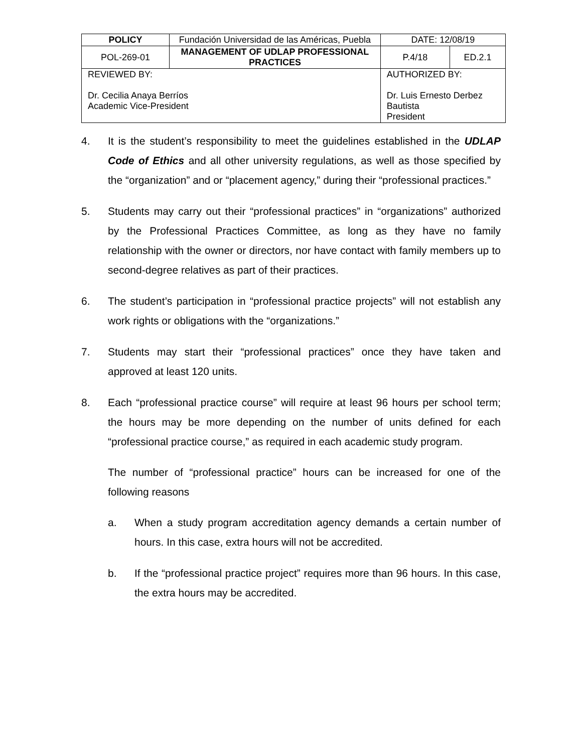| POLICY | Fundación Universidad de las Américas, Puebla | | DATE: 12/08/19 | |
| POL-269-01 | MANAGEMENT OF UDLAP PROFESSIONAL PRACTICES | | P.4/18 | ED.2.1 |
| REVIEWED BY: Dr. Cecilia Anaya Berríos Academic Vice-President | | AUTHORIZED BY: Dr. Luis Ernesto Derbez Bautista President | | |
4. It is the student’s responsibility to meet the guidelines established in the UDLAP Code of Ethics and all other university regulations, as well as those specified by the “organization” and or “placement agency,” during their “professional practices.”
5. Students may carry out their “professional practices” in “organizations” authorized by the Professional Practices Committee, as long as they have no family relationship with the owner or directors, nor have contact with family members up to second-degree relatives as part of their practices.
6. The student’s participation in “professional practice projects” will not establish any work rights or obligations with the “organizations.”
7. Students may start their “professional practices” once they have taken and approved at least 120 units.
8. Each “professional practice course” will require at least 96 hours per school term; the hours may be more depending on the number of units defined for each “professional practice course,” as required in each academic study program.
The number of “professional practice” hours can be increased for one of the following reasons
a. When a study program accreditation agency demands a certain number of hours. In this case, extra hours will not be accredited.
b. If the “professional practice project” requires more than 96 hours. In this case, the extra hours may be accredited.